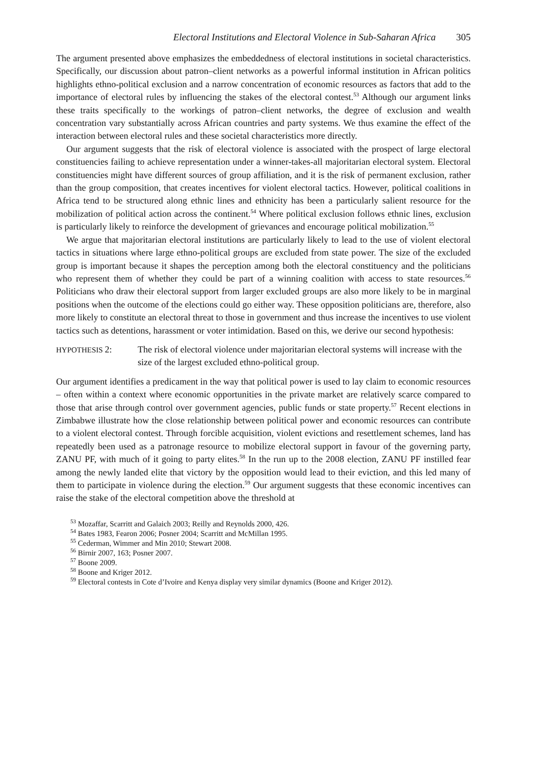Electoral Institutions and Electoral Violence in Sub-Saharan Africa 305
The argument presented above emphasizes the embeddedness of electoral institutions in societal characteristics. Specifically, our discussion about patron–client networks as a powerful informal institution in African politics highlights ethno-political exclusion and a narrow concentration of economic resources as factors that add to the importance of electoral rules by influencing the stakes of the electoral contest.<sup>53</sup> Although our argument links these traits specifically to the workings of patron–client networks, the degree of exclusion and wealth concentration vary substantially across African countries and party systems. We thus examine the effect of the interaction between electoral rules and these societal characteristics more directly.
Our argument suggests that the risk of electoral violence is associated with the prospect of large electoral constituencies failing to achieve representation under a winner-takes-all majoritarian electoral system. Electoral constituencies might have different sources of group affiliation, and it is the risk of permanent exclusion, rather than the group composition, that creates incentives for violent electoral tactics. However, political coalitions in Africa tend to be structured along ethnic lines and ethnicity has been a particularly salient resource for the mobilization of political action across the continent.<sup>54</sup> Where political exclusion follows ethnic lines, exclusion is particularly likely to reinforce the development of grievances and encourage political mobilization.<sup>55</sup>
We argue that majoritarian electoral institutions are particularly likely to lead to the use of violent electoral tactics in situations where large ethno-political groups are excluded from state power. The size of the excluded group is important because it shapes the perception among both the electoral constituency and the politicians who represent them of whether they could be part of a winning coalition with access to state resources.<sup>56</sup> Politicians who draw their electoral support from larger excluded groups are also more likely to be in marginal positions when the outcome of the elections could go either way. These opposition politicians are, therefore, also more likely to constitute an electoral threat to those in government and thus increase the incentives to use violent tactics such as detentions, harassment or voter intimidation. Based on this, we derive our second hypothesis:
HYPOTHESIS 2: The risk of electoral violence under majoritarian electoral systems will increase with the size of the largest excluded ethno-political group.
Our argument identifies a predicament in the way that political power is used to lay claim to economic resources – often within a context where economic opportunities in the private market are relatively scarce compared to those that arise through control over government agencies, public funds or state property.<sup>57</sup> Recent elections in Zimbabwe illustrate how the close relationship between political power and economic resources can contribute to a violent electoral contest. Through forcible acquisition, violent evictions and resettlement schemes, land has repeatedly been used as a patronage resource to mobilize electoral support in favour of the governing party, ZANU PF, with much of it going to party elites.<sup>58</sup> In the run up to the 2008 election, ZANU PF instilled fear among the newly landed elite that victory by the opposition would lead to their eviction, and this led many of them to participate in violence during the election.<sup>59</sup> Our argument suggests that these economic incentives can raise the stake of the electoral competition above the threshold at
<sup>53</sup> Mozaffar, Scarritt and Galaich 2003; Reilly and Reynolds 2000, 426.
<sup>54</sup> Bates 1983, Fearon 2006; Posner 2004; Scarritt and McMillan 1995.
<sup>55</sup> Cederman, Wimmer and Min 2010; Stewart 2008.
<sup>56</sup> Birnir 2007, 163; Posner 2007.
<sup>57</sup> Boone 2009.
<sup>58</sup> Boone and Kriger 2012.
<sup>59</sup> Electoral contests in Cote d’Ivoire and Kenya display very similar dynamics (Boone and Kriger 2012).